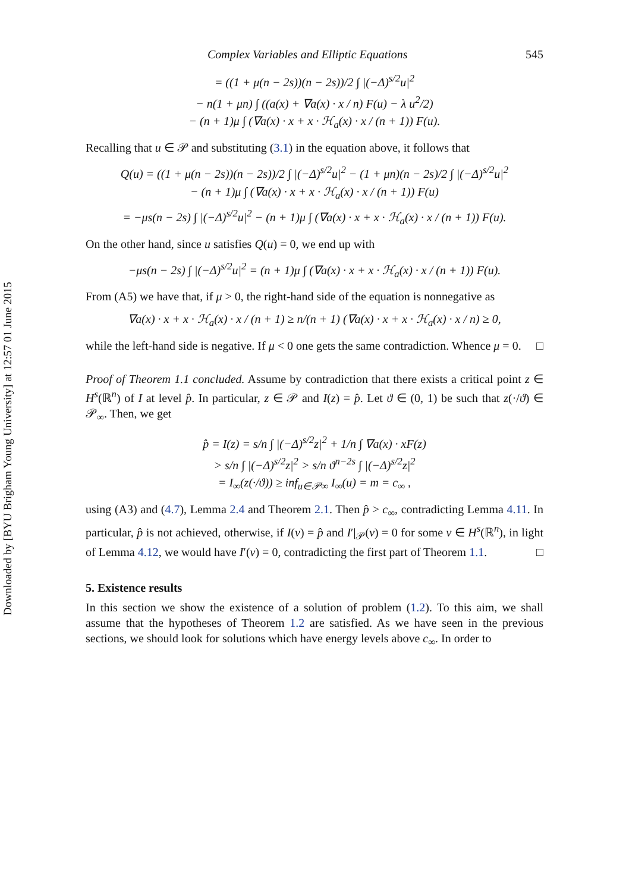Downloaded by [BYU Brigham Young University] at 12:57 01 June 2015
Complex Variables and Elliptic Equations 545
= ((1 + μ(n − 2s))(n − 2s))/2 ∫ |(−Δ)<sup>s/2</sup>u|<sup>2</sup>
− n(1 + μn) ∫ ((a(x) + ∇a(x) · x / n) F(u) − λ u<sup>2</sup>/2)
− (n + 1)μ ∫ (∇a(x) · x + x · ℋ<sub>a</sub>(x) · x / (n + 1)) F(u).
Recalling that u ∈ 𝒫 and substituting (3.1) in the equation above, it follows that
Q(u) = ((1 + μ(n − 2s))(n − 2s))/2 ∫ |(−Δ)<sup>s/2</sup>u|<sup>2</sup> − (1 + μn)(n − 2s)/2 ∫ |(−Δ)<sup>s/2</sup>u|<sup>2</sup>
− (n + 1)μ ∫ (∇a(x) · x + x · ℋ<sub>a</sub>(x) · x / (n + 1)) F(u)
= −μs(n − 2s) ∫ |(−Δ)<sup>s/2</sup>u|<sup>2</sup> − (n + 1)μ ∫ (∇a(x) · x + x · ℋ<sub>a</sub>(x) · x / (n + 1)) F(u).
On the other hand, since u satisfies Q(u) = 0, we end up with
−μs(n − 2s) ∫ |(−Δ)<sup>s/2</sup>u|<sup>2</sup> = (n + 1)μ ∫ (∇a(x) · x + x · ℋ<sub>a</sub>(x) · x / (n + 1)) F(u).
From (A5) we have that, if μ > 0, the right-hand side of the equation is nonnegative as
∇a(x) · x + x · ℋ<sub>a</sub>(x) · x / (n + 1) ≥ n/(n + 1) (∇a(x) · x + x · ℋ<sub>a</sub>(x) · x / n) ≥ 0,
while the left-hand side is negative. If μ < 0 one gets the same contradiction. Whence μ = 0. □
Proof of Theorem 1.1 concluded. Assume by contradiction that there exists a critical point z ∈ H<sup>s</sup>(ℝ<sup>n</sup>) of I at level p̂. In particular, z ∈ 𝒫 and I(z) = p̂. Let ϑ ∈ (0, 1) be such that z(·/ϑ) ∈ 𝒫<sub>∞</sub>. Then, we get
p̂ = I(z) = s/n ∫ |(−Δ)<sup>s/2</sup>z|<sup>2</sup> + 1/n ∫ ∇a(x) · xF(z)
> s/n ∫ |(−Δ)<sup>s/2</sup>z|<sup>2</sup> > s/n ϑ<sup>n−2s</sup> ∫ |(−Δ)<sup>s/2</sup>z|<sup>2</sup>
= I<sub>∞</sub>(z(·/ϑ)) ≥ inf<sub>u∈𝒫∞</sub> I<sub>∞</sub>(u) = m = c<sub>∞</sub> ,
using (A3) and (4.7), Lemma 2.4 and Theorem 2.1. Then p̂ > c<sub>∞</sub>, contradicting Lemma 4.11. In particular, p̂ is not achieved, otherwise, if I(v) = p̂ and I′|<sub>𝒫</sub>(v) = 0 for some v ∈ H<sup>s</sup>(ℝ<sup>n</sup>), in light of Lemma 4.12, we would have I′(v) = 0, contradicting the first part of Theorem 1.1. □
5. Existence results
In this section we show the existence of a solution of problem (1.2). To this aim, we shall assume that the hypotheses of Theorem 1.2 are satisfied. As we have seen in the previous sections, we should look for solutions which have energy levels above c<sub>∞</sub>. In order to